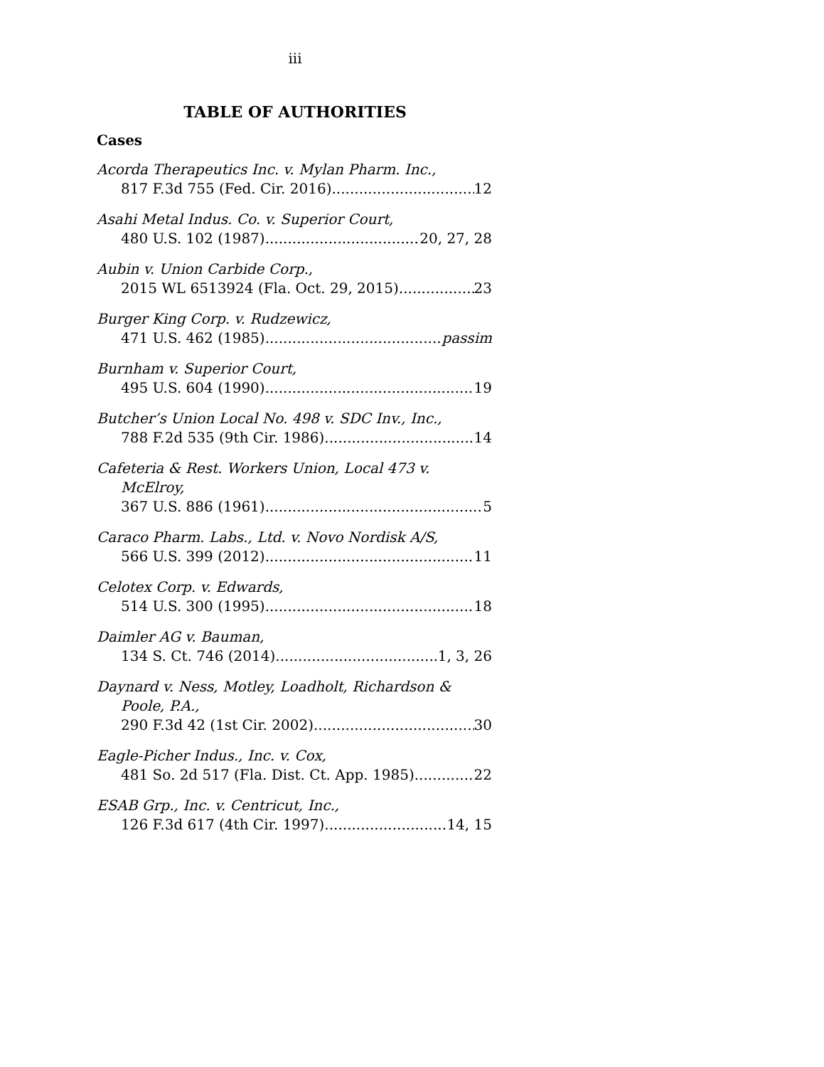iii
TABLE OF AUTHORITIES
Cases
Acorda Therapeutics Inc. v. Mylan Pharm. Inc.,
817 F.3d 755 (Fed. Cir. 2016) 12
Asahi Metal Indus. Co. v. Superior Court,
480 U.S. 102 (1987) 20, 27, 28
Aubin v. Union Carbide Corp.,
2015 WL 6513924 (Fla. Oct. 29, 2015) 23
Burger King Corp. v. Rudzewicz,
471 U.S. 462 (1985) passim
Burnham v. Superior Court,
495 U.S. 604 (1990) 19
Butcher’s Union Local No. 498 v. SDC Inv., Inc.,
788 F.2d 535 (9th Cir. 1986) 14
Cafeteria & Rest. Workers Union, Local 473 v.
McElroy,
367 U.S. 886 (1961) 5
Caraco Pharm. Labs., Ltd. v. Novo Nordisk A/S,
566 U.S. 399 (2012) 11
Celotex Corp. v. Edwards,
514 U.S. 300 (1995) 18
Daimler AG v. Bauman,
134 S. Ct. 746 (2014) 1, 3, 26
Daynard v. Ness, Motley, Loadholt, Richardson &
Poole, P.A.,
290 F.3d 42 (1st Cir. 2002) 30
Eagle-Picher Indus., Inc. v. Cox,
481 So. 2d 517 (Fla. Dist. Ct. App. 1985) 22
ESAB Grp., Inc. v. Centricut, Inc.,
126 F.3d 617 (4th Cir. 1997) 14, 15